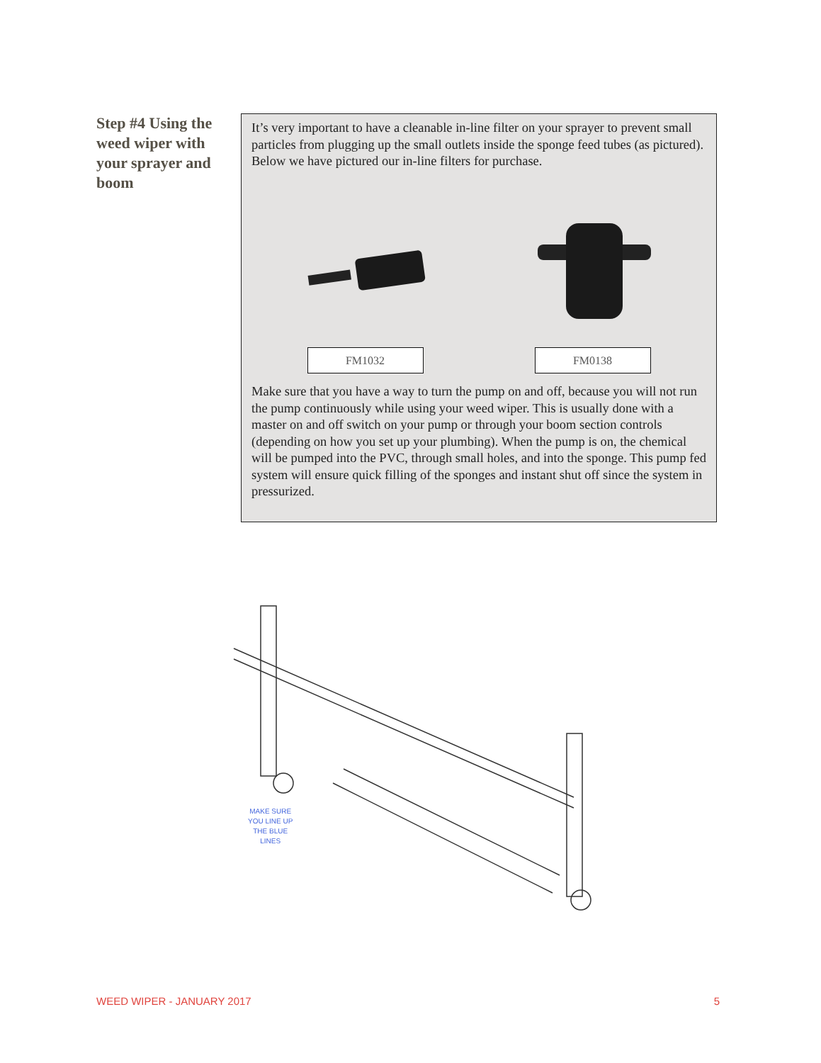Step #4 Using the weed wiper with your sprayer and boom
It’s very important to have a cleanable in-line filter on your sprayer to prevent small particles from plugging up the small outlets inside the sponge feed tubes (as pictured). Below we have pictured our in-line filters for purchase.
FM1032 FM0138
Make sure that you have a way to turn the pump on and off, because you will not run the pump continuously while using your weed wiper. This is usually done with a master on and off switch on your pump or through your boom section controls (depending on how you set up your plumbing). When the pump is on, the chemical will be pumped into the PVC, through small holes, and into the sponge. This pump fed system will ensure quick filling of the sponges and instant shut off since the system in pressurized.
MAKE SURE
YOU LINE UP
THE BLUE
LINES
WEED WIPER - JANUARY 2017 5